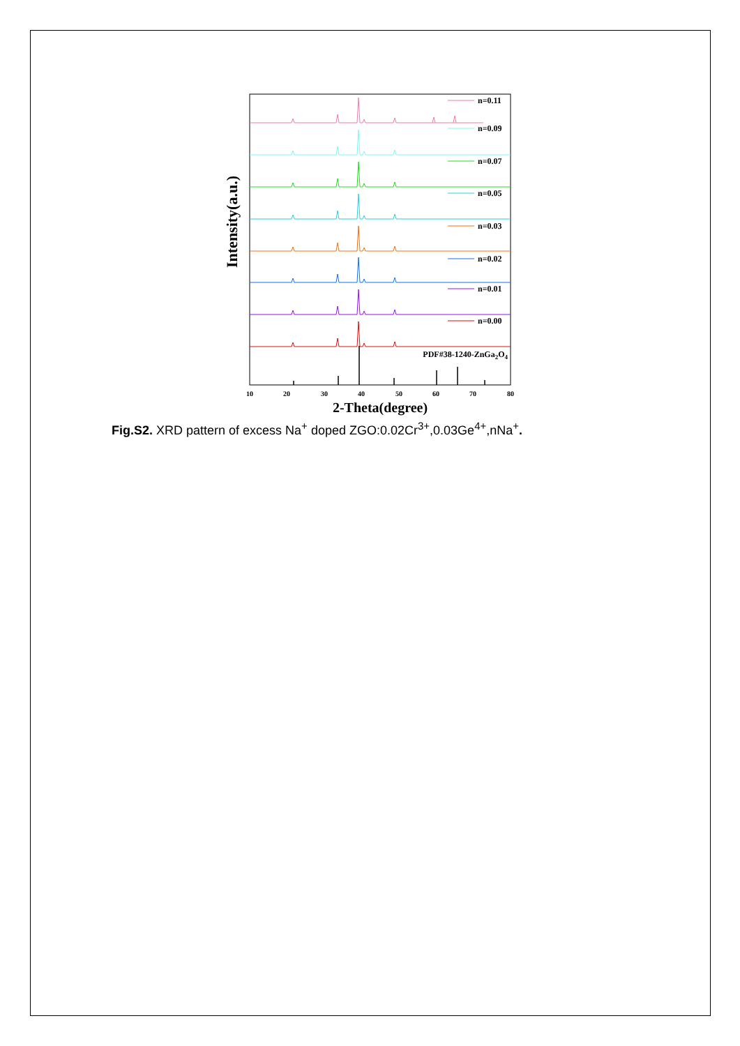Intensity(a.u.)
n=0.11
n=0.09
n=0.07
n=0.05
n=0.03
n=0.02
n=0.01
n=0.00
PDF#38-1240-ZnGa2O4
10
20
30
40
50
60
70
80
2-Theta(degree)
Fig.S2. XRD pattern of excess Na<sup>+</sup> doped ZGO:0.02Cr<sup>3+</sup>,0.03Ge<sup>4+</sup>,nNa<sup>+</sup>.